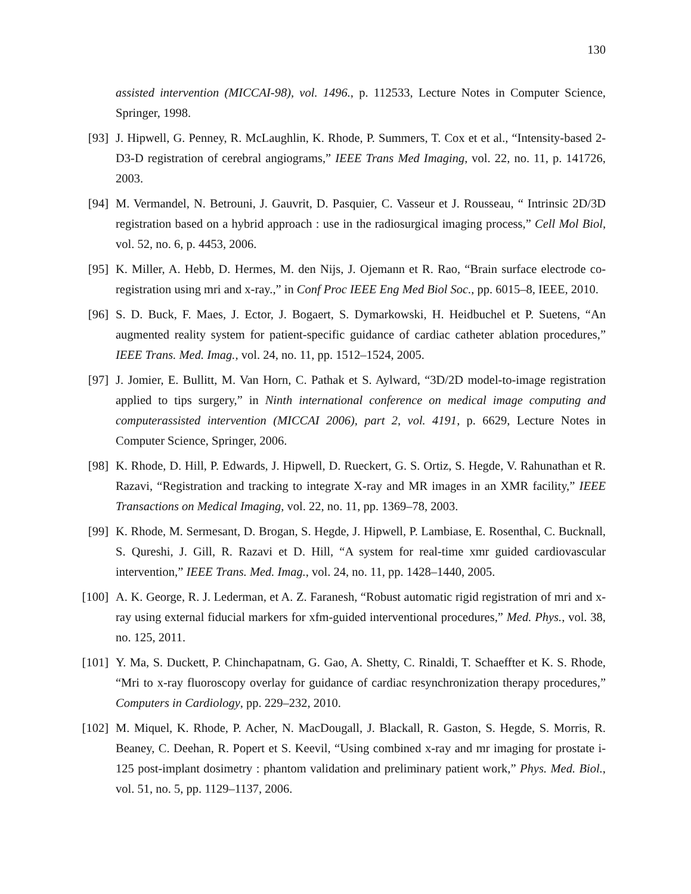130
assisted intervention (MICCAI-98), vol. 1496., p. 112533, Lecture Notes in Computer Science, Springer, 1998.
[93] J. Hipwell, G. Penney, R. McLaughlin, K. Rhode, P. Summers, T. Cox et et al., “Intensity-based 2-D3-D registration of cerebral angiograms,” IEEE Trans Med Imaging, vol. 22, no. 11, p. 141726, 2003.
[94] M. Vermandel, N. Betrouni, J. Gauvrit, D. Pasquier, C. Vasseur et J. Rousseau, “ Intrinsic 2D/3D registration based on a hybrid approach : use in the radiosurgical imaging process,” Cell Mol Biol, vol. 52, no. 6, p. 4453, 2006.
[95] K. Miller, A. Hebb, D. Hermes, M. den Nijs, J. Ojemann et R. Rao, “Brain surface electrode co-registration using mri and x-ray.,” in Conf Proc IEEE Eng Med Biol Soc., pp. 6015–8, IEEE, 2010.
[96] S. D. Buck, F. Maes, J. Ector, J. Bogaert, S. Dymarkowski, H. Heidbuchel et P. Suetens, “An augmented reality system for patient-specific guidance of cardiac catheter ablation procedures,” IEEE Trans. Med. Imag., vol. 24, no. 11, pp. 1512–1524, 2005.
[97] J. Jomier, E. Bullitt, M. Van Horn, C. Pathak et S. Aylward, “3D/2D model-to-image registration applied to tips surgery,” in Ninth international conference on medical image computing and computerassisted intervention (MICCAI 2006), part 2, vol. 4191, p. 6629, Lecture Notes in Computer Science, Springer, 2006.
[98] K. Rhode, D. Hill, P. Edwards, J. Hipwell, D. Rueckert, G. S. Ortiz, S. Hegde, V. Rahunathan et R. Razavi, “Registration and tracking to integrate X-ray and MR images in an XMR facility,” IEEE Transactions on Medical Imaging, vol. 22, no. 11, pp. 1369–78, 2003.
[99] K. Rhode, M. Sermesant, D. Brogan, S. Hegde, J. Hipwell, P. Lambiase, E. Rosenthal, C. Bucknall, S. Qureshi, J. Gill, R. Razavi et D. Hill, “A system for real-time xmr guided cardiovascular intervention,” IEEE Trans. Med. Imag., vol. 24, no. 11, pp. 1428–1440, 2005.
[100] A. K. George, R. J. Lederman, et A. Z. Faranesh, “Robust automatic rigid registration of mri and x-ray using external fiducial markers for xfm-guided interventional procedures,” Med. Phys., vol. 38, no. 125, 2011.
[101] Y. Ma, S. Duckett, P. Chinchapatnam, G. Gao, A. Shetty, C. Rinaldi, T. Schaeffter et K. S. Rhode, “Mri to x-ray fluoroscopy overlay for guidance of cardiac resynchronization therapy procedures,” Computers in Cardiology, pp. 229–232, 2010.
[102] M. Miquel, K. Rhode, P. Acher, N. MacDougall, J. Blackall, R. Gaston, S. Hegde, S. Morris, R. Beaney, C. Deehan, R. Popert et S. Keevil, “Using combined x-ray and mr imaging for prostate i-125 post-implant dosimetry : phantom validation and preliminary patient work,” Phys. Med. Biol., vol. 51, no. 5, pp. 1129–1137, 2006.